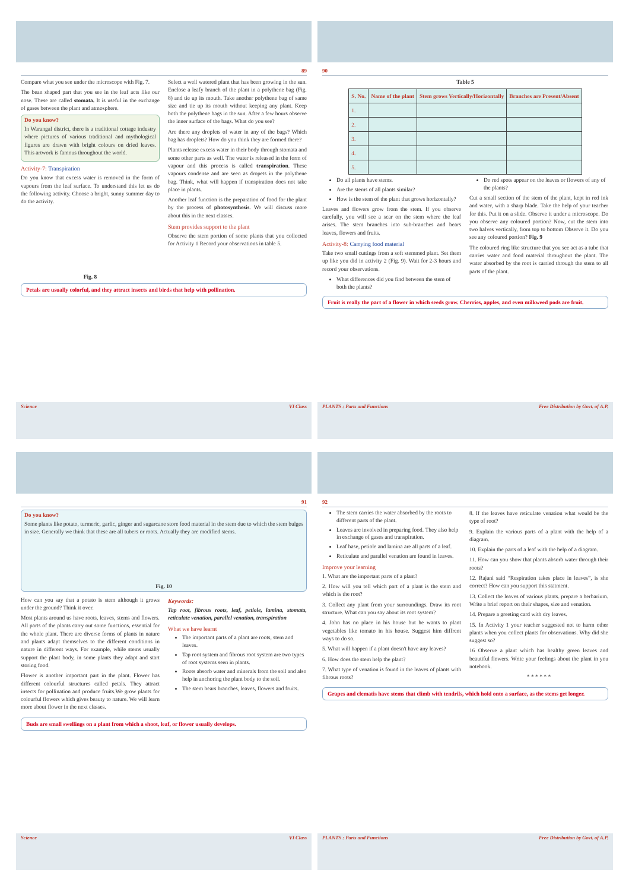89
Compare what you see under the microscope with Fig. 7.
The bean shaped part that you see in the leaf acts like our nose. These are called stomata. It is useful in the exchange of gases between the plant and atmosphere.
Do you know?
In Warangal district, there is a traditional cottage industry where pictures of various traditional and mythological figures are drawn with bright colours on dried leaves. This artwork is famous throughout the world.
Activity-7: Transpiration
Do you know that excess water is removed in the form of vapours from the leaf surface. To understand this let us do the following activity. Choose a bright, sunny summer day to do the activity.
Fig. 8
Select a well watered plant that has been growing in the sun. Enclose a leafy branch of the plant in a polythene bag (Fig. 8) and tie up its mouth. Take another polythene bag of same size and tie up its mouth without keeping any plant. Keep both the polythene bags in the sun. After a few hours observe the inner surface of the bags. What do you see?
Are there any droplets of water in any of the bags? Which bag has droplets? How do you think they are formed there?
Plants release excess water in their body through stomata and some other parts as well. The water is released in the form of vapour and this process is called transpiration. These vapours condense and are seen as dropets in the polythene bag. Think, what will happen if transpiration does not take place in plants.
Another leaf function is the preparation of food for the plant by the process of photosynthesis. We will discuss more about this in the next classes.
Stem provides support to the plant
Observe the stem portion of some plants that you collected for Activity 1 Record your observations in table 5.
Petals are usually colorful, and they attract insects and birds that help with pollination.
Science VI Class
90
Table 5
| S. No. | Name of the plant | Stem grows Vertically/Horizontally | Branches are Present/Absent |
| --- | --- | --- | --- |
| 1. | | | |
| 2. | | | |
| 3. | | | |
| 4. | | | |
| 5. | | | |
Do all plants have stems.
Are the stems of all plants similar?
How is the stem of the plant that grows horizontally?
Leaves and flowers grow from the stem. If you observe carefully, you will see a scar on the stem where the leaf arises. The stem branches into sub-branches and bears leaves, flowers and fruits.
Activity-8: Carrying food material
Take two small cuttings from a soft stemmed plant. Set them up like you did in activity 2 (Fig. 9). Wait for 2-3 hours and record your observations.
What differences did you find between the stem of both the plants?
Do red spots appear on the leaves or flowers of any of the plants?
Cut a small section of the stem of the plant, kept in red ink and water, with a sharp blade. Take the help of your teacher for this. Put it on a slide. Observe it under a microscope. Do you observe any coloured portion? Now, cut the stem into two halves vertically, from top to bottom Observe it. Do you see any coloured portion? Fig. 9
The coloured ring like structure that you see act as a tube that carries water and food material throughout the plant. The water absorbed by the root is carried through the stem to all parts of the plant.
Fruit is really the part of a flower in which seeds grow. Cherries, apples, and even milkweed pods are fruit.
PLANTS : Parts and Functions Free Distribution by Govt. of A.P.
91
Do you know?
Some plants like potato, turmeric, garlic, ginger and sugarcane store food material in the stem due to which the stem bulges in size. Generally we think that these are all tubers or roots. Actually they are modified stems.
Fig. 10
How can you say that a potato is stem although it grows under the ground? Think it over.
Most plants around us have roots, leaves, stems and flowers. All parts of the plants carry out some functions, essential for the whole plant. There are diverse forms of plants in nature and plants adapt themselves to the different conditions in nature in different ways. For example, while stems usually support the plant body, in some plants they adapt and start storing food.
Flower is another important part in the plant. Flower has different colourful structures called petals. They attract insects for pollination and produce fruits.We grow plants for colourful flowers which gives beauty to nature. We will learn more about flower in the next classes.
Keywords:
Tap root, fibrous roots, leaf, petiole, lamina, stomata, reticulate venation, parallel venation, transpiration
What we have learnt
The important parts of a plant are roots, stem and leaves.
Tap root system and fibrous root system are two types of root systems seen in plants.
Roots absorb water and minerals from the soil and also help in anchoring the plant body to the soil.
The stem bears branches, leaves, flowers and fruits.
Buds are small swellings on a plant from which a shoot, leaf, or flower usually develops.
Science VI Class
92
The stem carries the water absorbed by the roots to different parts of the plant.
Leaves are involved in preparing food. They also help in exchange of gases and transpiration.
Leaf base, petiole and lamina are all parts of a leaf.
Reticulate and parallel venation are found in leaves.
Improve your learning
1. What are the important parts of a plant?
2. How will you tell which part of a plant is the stem and which is the root?
3. Collect any plant from your surroundings. Draw its root structure. What can you say about its root system?
4. John has no place in his house but he wants to plant vegetables like tomato in his house. Suggest him diffrent ways to do so.
5. What will happen if a plant doesn't have any leaves?
6. How does the stem help the plant?
7. What type of venation is found in the leaves of plants with fibrous roots?
8. If the leaves have reticulate venation what would be the type of root?
9. Explain the various parts of a plant with the help of a diagram.
10. Explain the parts of a leaf with the help of a diagram.
11. How can you show that plants absorb water through their roots?
12. Rajani said “Respiration takes place in leaves”, is she correct? How can you support this statment.
13. Collect the leaves of various plants. prepare a herbarium. Write a brief report on their shapes, size and venation.
14. Prepare a greeting card with dry leaves.
15. In Activity 1 your teacher suggested not to harm other plants when you collect plants for observations. Why did she suggest so?
16 Observe a plant which has healthy green leaves and beautiful flowers. Write your feelings about the plant in you notebook.
* * * * * *
Grapes and clematis have stems that climb with tendrils, which hold onto a surface, as the stems get longer.
PLANTS : Parts and Functions Free Distribution by Govt. of A.P.